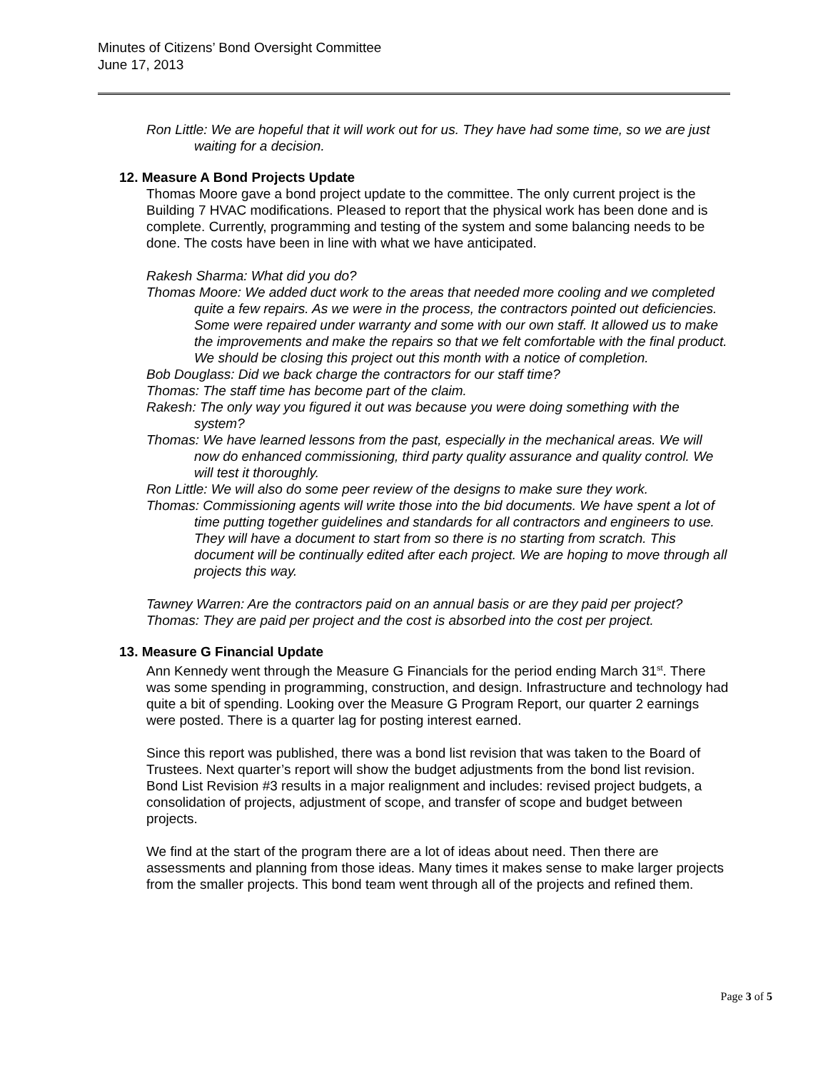Minutes of Citizens’ Bond Oversight Committee
June 17, 2013
Ron Little: We are hopeful that it will work out for us. They have had some time, so we are just waiting for a decision.
12. Measure A Bond Projects Update
Thomas Moore gave a bond project update to the committee. The only current project is the Building 7 HVAC modifications. Pleased to report that the physical work has been done and is complete. Currently, programming and testing of the system and some balancing needs to be done. The costs have been in line with what we have anticipated.
Rakesh Sharma: What did you do?
Thomas Moore: We added duct work to the areas that needed more cooling and we completed quite a few repairs. As we were in the process, the contractors pointed out deficiencies. Some were repaired under warranty and some with our own staff. It allowed us to make the improvements and make the repairs so that we felt comfortable with the final product. We should be closing this project out this month with a notice of completion.
Bob Douglass: Did we back charge the contractors for our staff time?
Thomas: The staff time has become part of the claim.
Rakesh: The only way you figured it out was because you were doing something with the system?
Thomas: We have learned lessons from the past, especially in the mechanical areas. We will now do enhanced commissioning, third party quality assurance and quality control. We will test it thoroughly.
Ron Little: We will also do some peer review of the designs to make sure they work.
Thomas: Commissioning agents will write those into the bid documents. We have spent a lot of time putting together guidelines and standards for all contractors and engineers to use. They will have a document to start from so there is no starting from scratch. This document will be continually edited after each project. We are hoping to move through all projects this way.
Tawney Warren: Are the contractors paid on an annual basis or are they paid per project?
Thomas: They are paid per project and the cost is absorbed into the cost per project.
13. Measure G Financial Update
Ann Kennedy went through the Measure G Financials for the period ending March 31<sup>st</sup>. There was some spending in programming, construction, and design. Infrastructure and technology had quite a bit of spending. Looking over the Measure G Program Report, our quarter 2 earnings were posted. There is a quarter lag for posting interest earned.
Since this report was published, there was a bond list revision that was taken to the Board of Trustees. Next quarter’s report will show the budget adjustments from the bond list revision. Bond List Revision #3 results in a major realignment and includes: revised project budgets, a consolidation of projects, adjustment of scope, and transfer of scope and budget between projects.
We find at the start of the program there are a lot of ideas about need. Then there are assessments and planning from those ideas. Many times it makes sense to make larger projects from the smaller projects. This bond team went through all of the projects and refined them.
Page 3 of 5